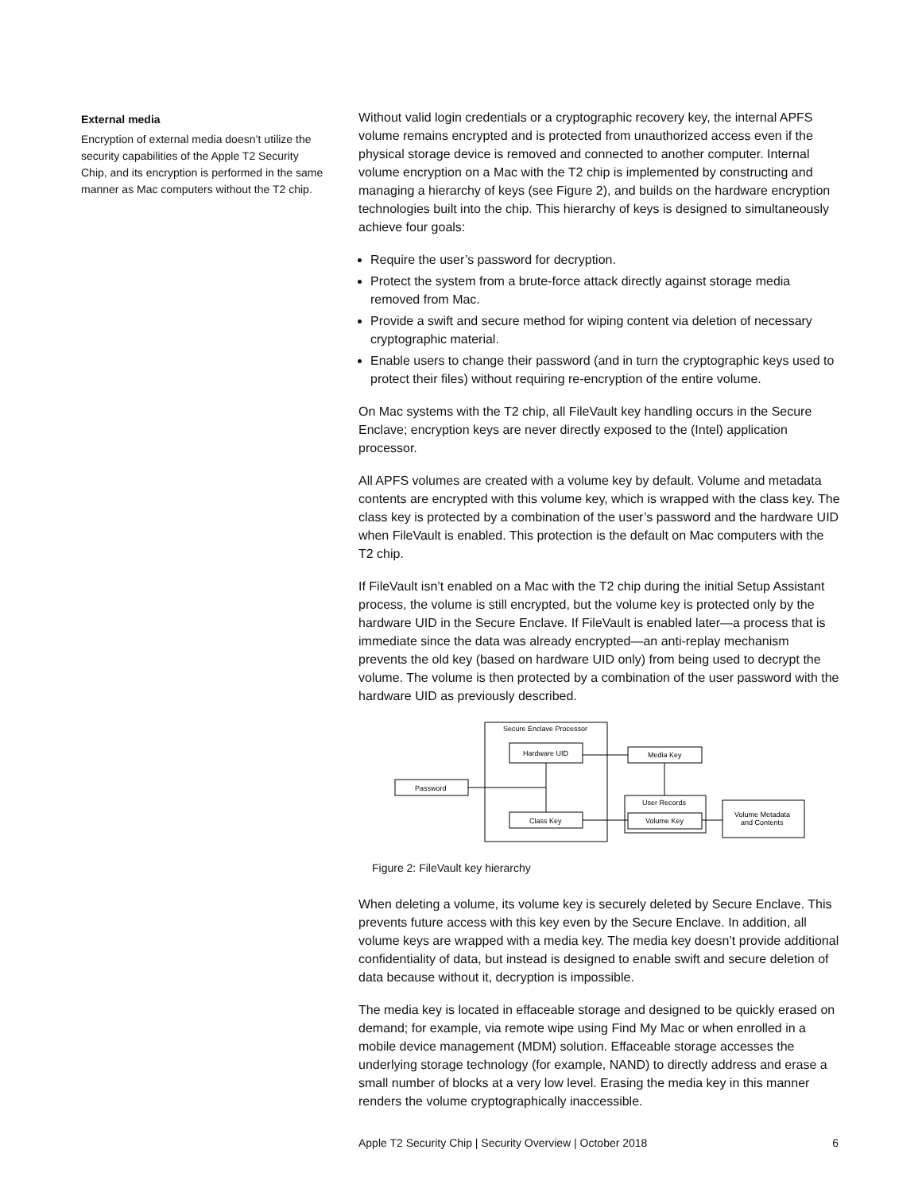External media
Encryption of external media doesn’t utilize the security capabilities of the Apple T2 Security Chip, and its encryption is performed in the same manner as Mac computers without the T2 chip.
Without valid login credentials or a cryptographic recovery key, the internal APFS volume remains encrypted and is protected from unauthorized access even if the physical storage device is removed and connected to another computer. Internal volume encryption on a Mac with the T2 chip is implemented by constructing and managing a hierarchy of keys (see Figure 2), and builds on the hardware encryption technologies built into the chip. This hierarchy of keys is designed to simultaneously achieve four goals:
Require the user’s password for decryption.
Protect the system from a brute-force attack directly against storage media removed from Mac.
Provide a swift and secure method for wiping content via deletion of necessary cryptographic material.
Enable users to change their password (and in turn the cryptographic keys used to protect their files) without requiring re-encryption of the entire volume.
On Mac systems with the T2 chip, all FileVault key handling occurs in the Secure Enclave; encryption keys are never directly exposed to the (Intel) application processor.
All APFS volumes are created with a volume key by default. Volume and metadata contents are encrypted with this volume key, which is wrapped with the class key. The class key is protected by a combination of the user’s password and the hardware UID when FileVault is enabled. This protection is the default on Mac computers with the T2 chip.
If FileVault isn’t enabled on a Mac with the T2 chip during the initial Setup Assistant process, the volume is still encrypted, but the volume key is protected only by the hardware UID in the Secure Enclave. If FileVault is enabled later—a process that is immediate since the data was already encrypted—an anti-replay mechanism prevents the old key (based on hardware UID only) from being used to decrypt the volume. The volume is then protected by a combination of the user password with the hardware UID as previously described.
Secure Enclave Processor
Hardware UID
Class Key
Password
Media Key
User Records
Volume Key
Volume Metadata
and Contents
Figure 2: FileVault key hierarchy
When deleting a volume, its volume key is securely deleted by Secure Enclave. This prevents future access with this key even by the Secure Enclave. In addition, all volume keys are wrapped with a media key. The media key doesn’t provide additional confidentiality of data, but instead is designed to enable swift and secure deletion of data because without it, decryption is impossible.
The media key is located in effaceable storage and designed to be quickly erased on demand; for example, via remote wipe using Find My Mac or when enrolled in a mobile device management (MDM) solution. Effaceable storage accesses the underlying storage technology (for example, NAND) to directly address and erase a small number of blocks at a very low level. Erasing the media key in this manner renders the volume cryptographically inaccessible.
Apple T2 Security Chip | Security Overview | October 2018 6